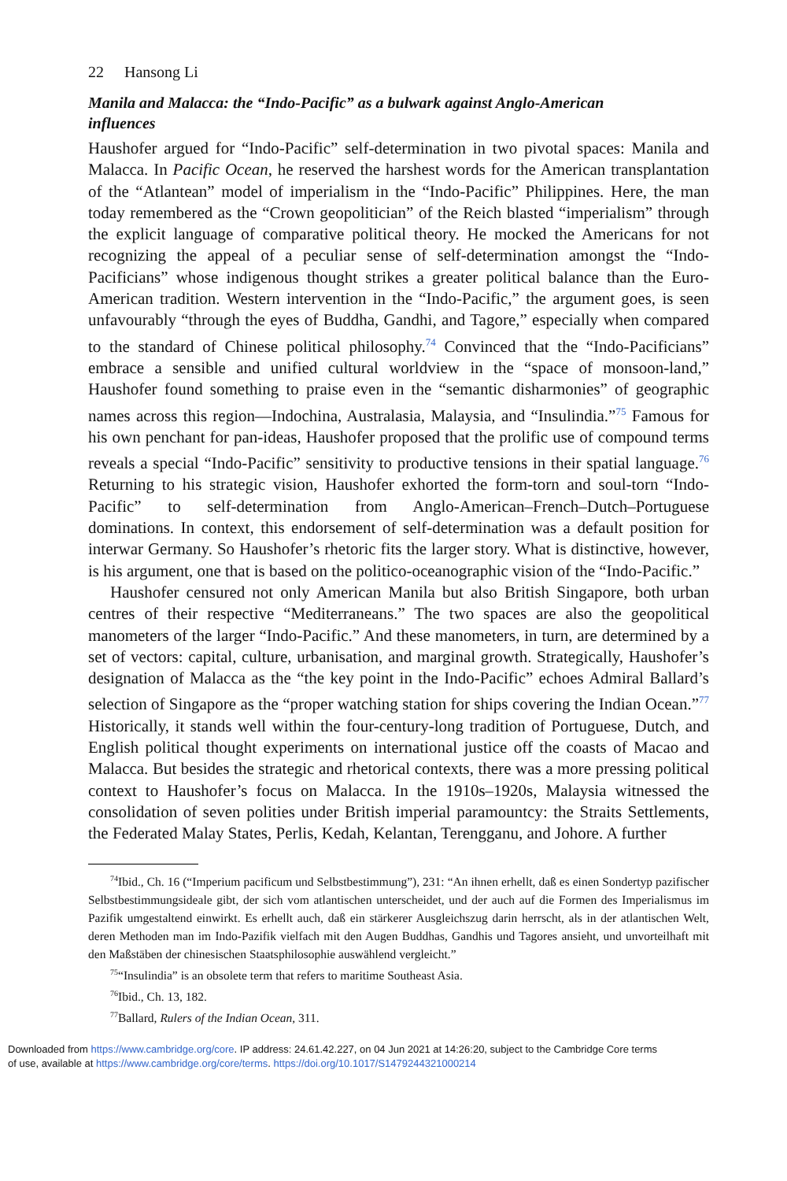22 Hansong Li
Manila and Malacca: the “Indo-Pacific” as a bulwark against Anglo-American influences
Haushofer argued for “Indo-Pacific” self-determination in two pivotal spaces: Manila and Malacca. In Pacific Ocean, he reserved the harshest words for the American transplantation of the “Atlantean” model of imperialism in the “Indo-Pacific” Philippines. Here, the man today remembered as the “Crown geo­politician” of the Reich blasted “imperialism” through the explicit language of com­parative political theory. He mocked the Americans for not recognizing the appeal of a peculiar sense of self-determination amongst the “Indo-Pacificians” whose indigenous thought strikes a greater political balance than the Euro-American trad­ition. Western intervention in the “Indo-Pacific,” the argument goes, is seen unfavourably “through the eyes of Buddha, Gandhi, and Tagore,” especially when compared to the standard of Chinese political philosophy.<sup>74</sup> Convinced that the “Indo-Pacificians” embrace a sensible and unified cultural worldview in the “space of monsoon-land,” Haushofer found something to praise even in the “semantic disharmonies” of geographic names across this region—Indochina, Australasia, Malaysia, and “Insulindia.”<sup>75</sup> Famous for his own penchant for pan-ideas, Haushofer proposed that the prolific use of compound terms reveals a special “Indo-Pacific” sen­sitivity to productive tensions in their spatial language.<sup>76</sup> Returning to his strategic vision, Haushofer exhorted the form-torn and soul-torn “Indo-Pacific” to self-determination from Anglo-American–French–Dutch–Portuguese dominations. In context, this endorsement of self-determination was a default position for interwar Germany. So Haushofer’s rhetoric fits the larger story. What is distinctive, however, is his argument, one that is based on the politico-oceanographic vision of the “Indo-Pacific.”
Haushofer censured not only American Manila but also British Singapore, both urban centres of their respective “Mediterraneans.” The two spaces are also the geo­political manometers of the larger “Indo-Pacific.” And these manometers, in turn, are determined by a set of vectors: capital, culture, urbanisation, and marginal growth. Strategically, Haushofer’s designation of Malacca as the “the key point in the Indo-Pacific” echoes Admiral Ballard’s selection of Singapore as the “proper watching station for ships covering the Indian Ocean.”<sup>77</sup> Historically, it stands well within the four-century-long tradition of Portuguese, Dutch, and English political thought experiments on international justice off the coasts of Macao and Malacca. But besides the strategic and rhetorical contexts, there was a more pressing political context to Haushofer’s focus on Malacca. In the 1910s–1920s, Malaysia witnessed the consoli­dation of seven polities under British imperial paramountcy: the Straits Settlements, the Federated Malay States, Perlis, Kedah, Kelantan, Terengganu, and Johore. A further
<sup>74</sup> Ibid., Ch. 16 (“Imperium pacificum und Selbstbestimmung”), 231: “An ihnen erhellt, daß es einen Sondertyp pazifischer Selbstbestimmungsideale gibt, der sich vom atlantischen unterscheidet, und der auch auf die Formen des Imperialismus im Pazifik umgestaltend einwirkt. Es erhellt auch, daß ein stärkerer Ausgleichszug darin herrscht, als in der atlantischen Welt, deren Methoden man im Indo-Pazifik vielfach mit den Augen Buddhas, Gandhis und Tagores ansieht, und unvorteilhaft mit den Maßstäben der chinesischen Staatsphilosophie auswählend vergleicht.”
<sup>75</sup> “Insulindia” is an obsolete term that refers to maritime Southeast Asia.
<sup>76</sup> Ibid., Ch. 13, 182.
<sup>77</sup> Ballard, Rulers of the Indian Ocean, 311.
Downloaded from https://www.cambridge.org/core. IP address: 24.61.42.227, on 04 Jun 2021 at 14:26:20, subject to the Cambridge Core terms
of use, available at https://www.cambridge.org/core/terms. https://doi.org/10.1017/S1479244321000214